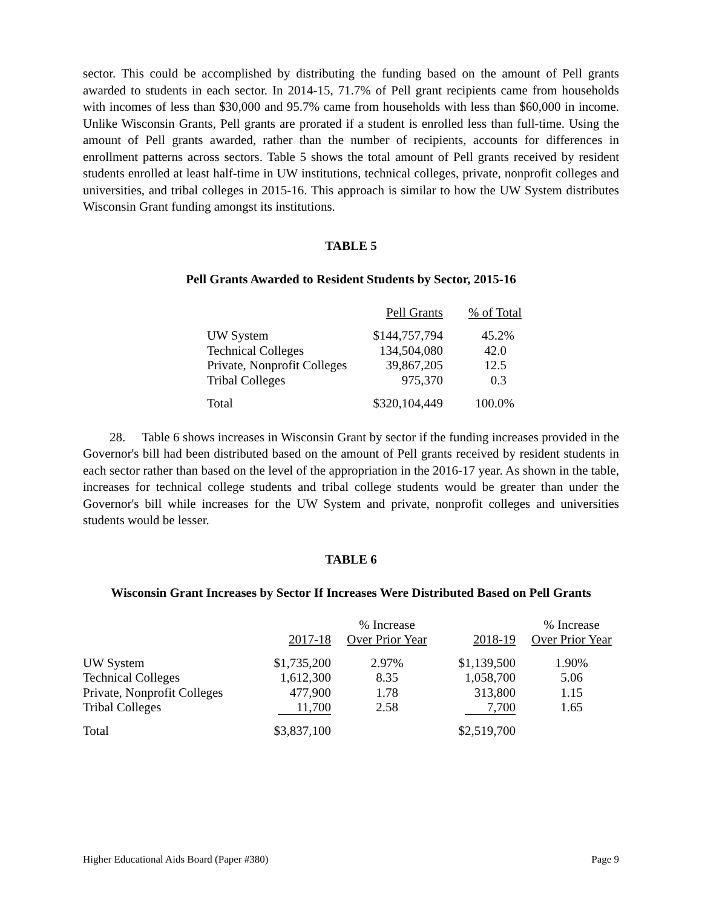sector. This could be accomplished by distributing the funding based on the amount of Pell grants awarded to students in each sector. In 2014-15, 71.7% of Pell grant recipients came from households with incomes of less than $30,000 and 95.7% came from households with less than $60,000 in income. Unlike Wisconsin Grants, Pell grants are prorated if a student is enrolled less than full-time. Using the amount of Pell grants awarded, rather than the number of recipients, accounts for differences in enrollment patterns across sectors. Table 5 shows the total amount of Pell grants received by resident students enrolled at least half-time in UW institutions, technical colleges, private, nonprofit colleges and universities, and tribal colleges in 2015-16. This approach is similar to how the UW System distributes Wisconsin Grant funding amongst its institutions.
TABLE 5
Pell Grants Awarded to Resident Students by Sector, 2015-16
| | Pell Grants | % of Total |
| --- | --- | --- |
| UW System | $144,757,794 | 45.2% |
| Technical Colleges | 134,504,080 | 42.0 |
| Private, Nonprofit Colleges | 39,867,205 | 12.5 |
| Tribal Colleges | 975,370 | 0.3 |
| Total | $320,104,449 | 100.0% |
28. Table 6 shows increases in Wisconsin Grant by sector if the funding increases provided in the Governor's bill had been distributed based on the amount of Pell grants received by resident students in each sector rather than based on the level of the appropriation in the 2016-17 year. As shown in the table, increases for technical college students and tribal college students would be greater than under the Governor's bill while increases for the UW System and private, nonprofit colleges and universities students would be lesser.
TABLE 6
Wisconsin Grant Increases by Sector If Increases Were Distributed Based on Pell Grants
| | | % Increase | | % Increase |
| --- | --- | --- | --- | --- |
| | 2017-18 | Over Prior Year | 2018-19 | Over Prior Year |
| UW System | $1,735,200 | 2.97% | $1,139,500 | 1.90% |
| Technical Colleges | 1,612,300 | 8.35 | 1,058,700 | 5.06 |
| Private, Nonprofit Colleges | 477,900 | 1.78 | 313,800 | 1.15 |
| Tribal Colleges | 11,700 | 2.58 | 7,700 | 1.65 |
| Total | $3,837,100 | | $2,519,700 | |
Higher Educational Aids Board (Paper #380) Page 9